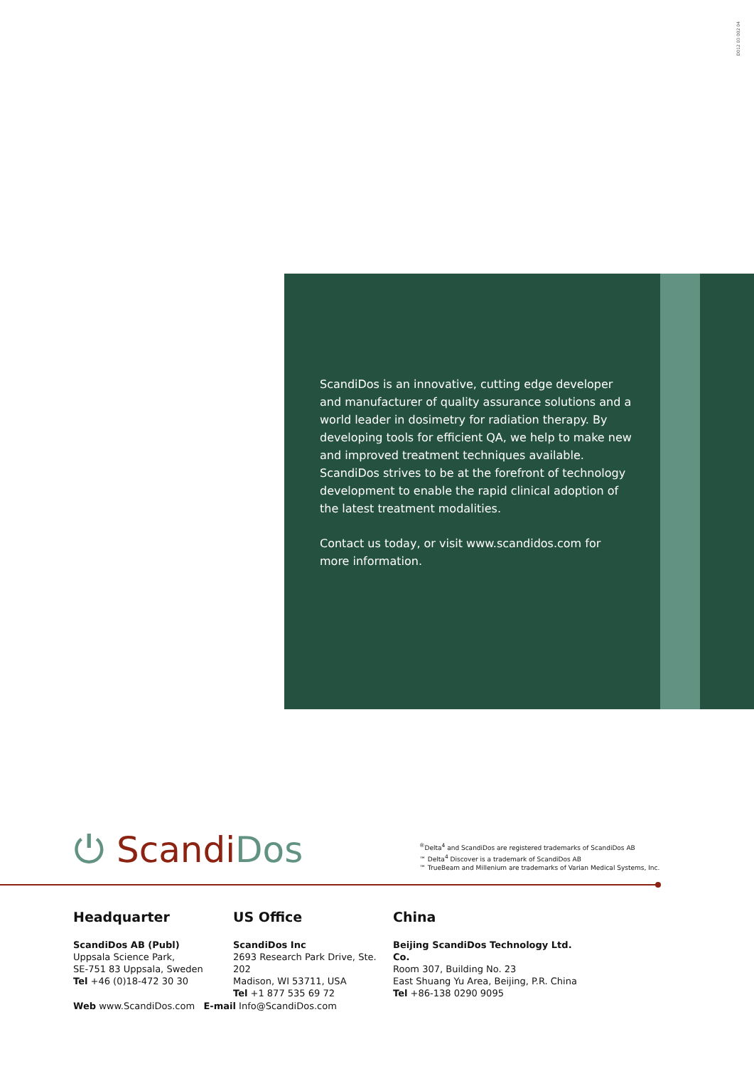D012 03 002 04
ScandiDos is an innovative, cutting edge developer and manufacturer of quality assurance solutions and a world leader in dosimetry for radiation therapy. By developing tools for efficient QA, we help to make new and improved treatment techniques available. ScandiDos strives to be at the forefront of technology development to enable the rapid clinical adoption of the latest treatment modalities.
Contact us today, or visit www.scandidos.com for more information.
⏻ Scandi Dos
<sup>®</sup>Delta<sup>4</sup> and ScandiDos are registered trademarks of ScandiDos AB
™ Delta<sup>4</sup> Discover is a trademark of ScandiDos AB
™ TrueBeam and Millenium are trademarks of Varian Medical Systems, Inc.
Headquarter
ScandiDos AB (Publ)
Uppsala Science Park,
SE-751 83 Uppsala, Sweden
Tel +46 (0)18-472 30 30
US Office
ScandiDos Inc
2693 Research Park Drive, Ste. 202
Madison, WI 53711, USA
Tel +1 877 535 69 72
China
Beijing ScandiDos Technology Ltd. Co.
Room 307, Building No. 23
East Shuang Yu Area, Beijing, P.R. China
Tel +86-138 0290 9095
Web www.ScandiDos.com E-mail Info@ScandiDos.com